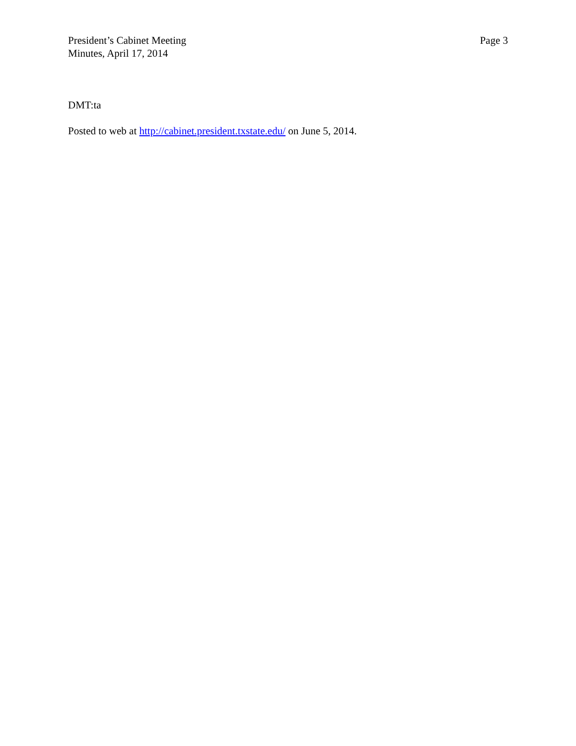President’s Cabinet Meeting
Minutes, April 17, 2014
Page 3
DMT:ta
Posted to web at http://cabinet.president.txstate.edu/ on June 5, 2014.